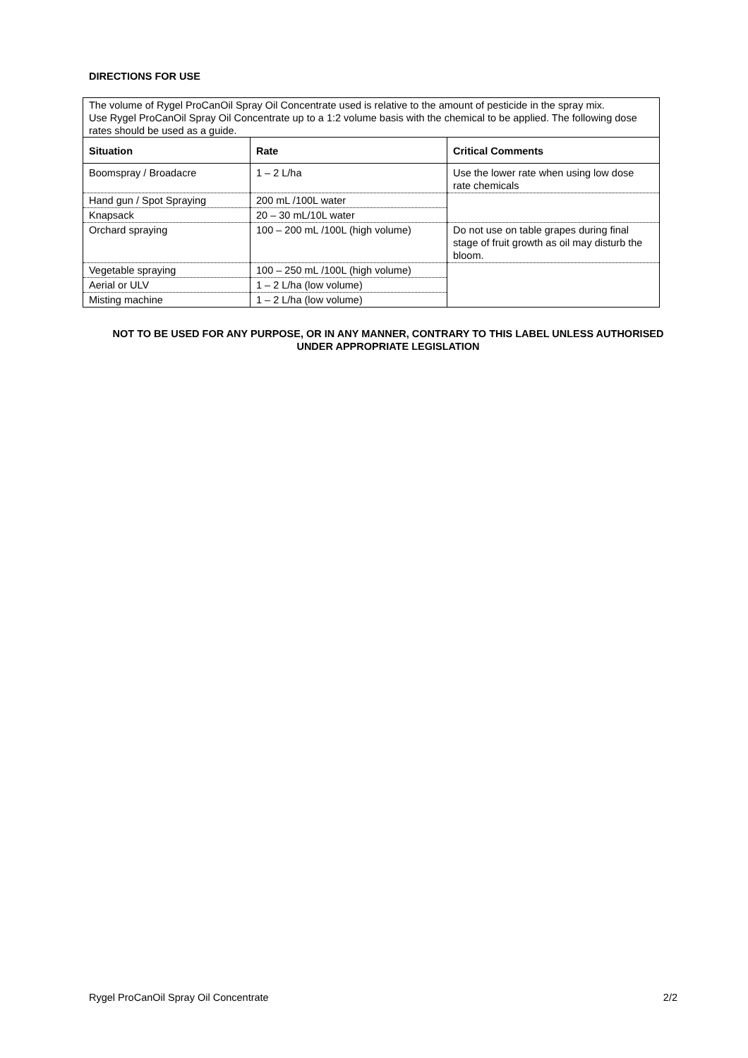DIRECTIONS FOR USE
| The volume of Rygel ProCanOil Spray Oil Concentrate used is relative to the amount of pesticide in the spray mix. Use Rygel ProCanOil Spray Oil Concentrate up to a 1:2 volume basis with the chemical to be applied. The following dose rates should be used as a guide. | | |
| Situation | Rate | Critical Comments |
| Boomspray / Broadacre | 1 – 2 L/ha | Use the lower rate when using low dose rate chemicals |
| Hand gun / Spot Spraying | 200 mL /100L water | |
| Knapsack | 20 – 30 mL/10L water | |
| Orchard spraying | 100 – 200 mL /100L (high volume) | Do not use on table grapes during final stage of fruit growth as oil may disturb the bloom. |
| Vegetable spraying | 100 – 250 mL /100L (high volume) | |
| Aerial or ULV | 1 – 2 L/ha (low volume) | |
| Misting machine | 1 – 2 L/ha (low volume) | |
NOT TO BE USED FOR ANY PURPOSE, OR IN ANY MANNER, CONTRARY TO THIS LABEL UNLESS AUTHORISED UNDER APPROPRIATE LEGISLATION
Rygel ProCanOil Spray Oil Concentrate 2/2